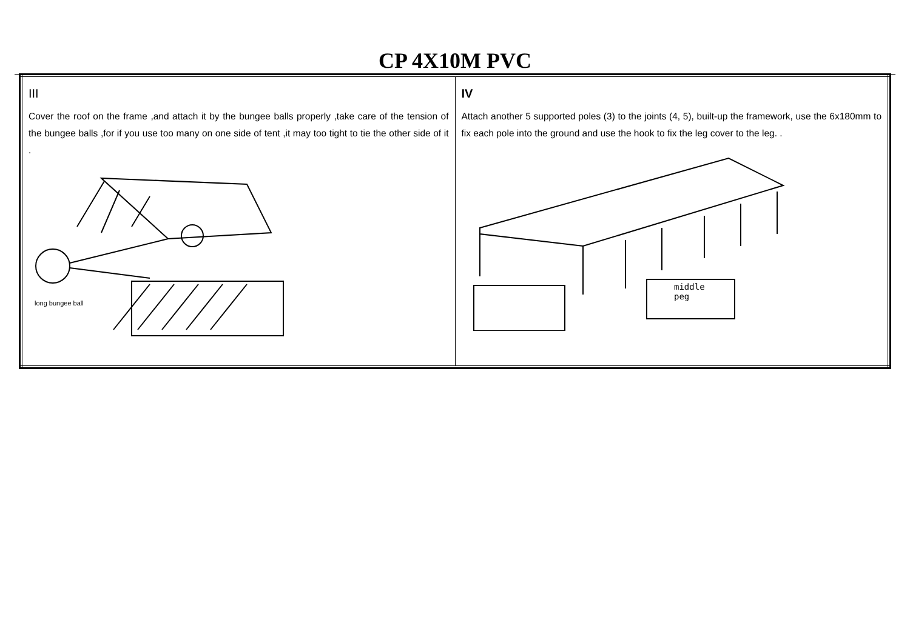CP 4X10M PVC
| III Cover the roof on the frame ,and attach it by the bungee balls properly ,take care of the tension of the bungee balls ,for if you use too many on one side of tent ,it may too tight to tie the other side of it . long bungee ball | IV Attach another 5 supported poles (3) to the joints (4, 5), built-up the framework, use the 6x180mm to fix each pole into the ground and use the hook to fix the leg cover to the leg. . middle peg |